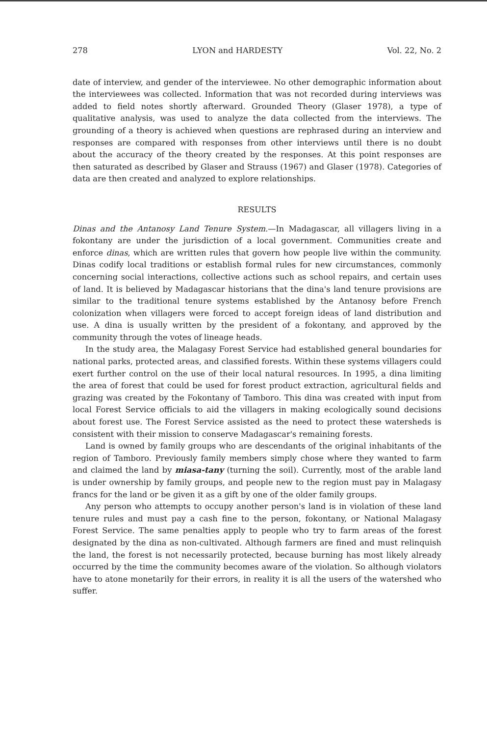278 LYON and HARDESTY Vol. 22, No. 2
date of interview, and gender of the interviewee. No other demographic information about the interviewees was collected. Information that was not recorded during interviews was added to field notes shortly afterward. Grounded Theory (Glaser 1978), a type of qualitative analysis, was used to analyze the data collected from the interviews. The grounding of a theory is achieved when questions are rephrased during an interview and responses are compared with responses from other interviews until there is no doubt about the accuracy of the theory created by the responses. At this point responses are then saturated as described by Glaser and Strauss (1967) and Glaser (1978). Categories of data are then created and analyzed to explore relationships.
RESULTS
Dinas and the Antanosy Land Tenure System.—In Madagascar, all villagers living in a fokontany are under the jurisdiction of a local government. Communities create and enforce dinas, which are written rules that govern how people live within the community. Dinas codify local traditions or establish formal rules for new circumstances, commonly concerning social interactions, collective actions such as school repairs, and certain uses of land. It is believed by Madagascar historians that the dina's land tenure provisions are similar to the traditional tenure systems established by the Antanosy before French colonization when villagers were forced to accept foreign ideas of land distribution and use. A dina is usually written by the president of a fokontany, and approved by the community through the votes of lineage heads.
In the study area, the Malagasy Forest Service had established general boundaries for national parks, protected areas, and classified forests. Within these systems villagers could exert further control on the use of their local natural resources. In 1995, a dina limiting the area of forest that could be used for forest product extraction, agricultural fields and grazing was created by the Fokontany of Tamboro. This dina was created with input from local Forest Service officials to aid the villagers in making ecologically sound decisions about forest use. The Forest Service assisted as the need to protect these watersheds is consistent with their mission to conserve Madagascar's remaining forests.
Land is owned by family groups who are descendants of the original inhabitants of the region of Tamboro. Previously family members simply chose where they wanted to farm and claimed the land by miasa-tany (turning the soil). Currently, most of the arable land is under ownership by family groups, and people new to the region must pay in Malagasy francs for the land or be given it as a gift by one of the older family groups.
Any person who attempts to occupy another person's land is in violation of these land tenure rules and must pay a cash fine to the person, fokontany, or National Malagasy Forest Service. The same penalties apply to people who try to farm areas of the forest designated by the dina as non-cultivated. Although farmers are fined and must relinquish the land, the forest is not necessarily protected, because burning has most likely already occurred by the time the community becomes aware of the violation. So although violators have to atone monetarily for their errors, in reality it is all the users of the watershed who suffer.